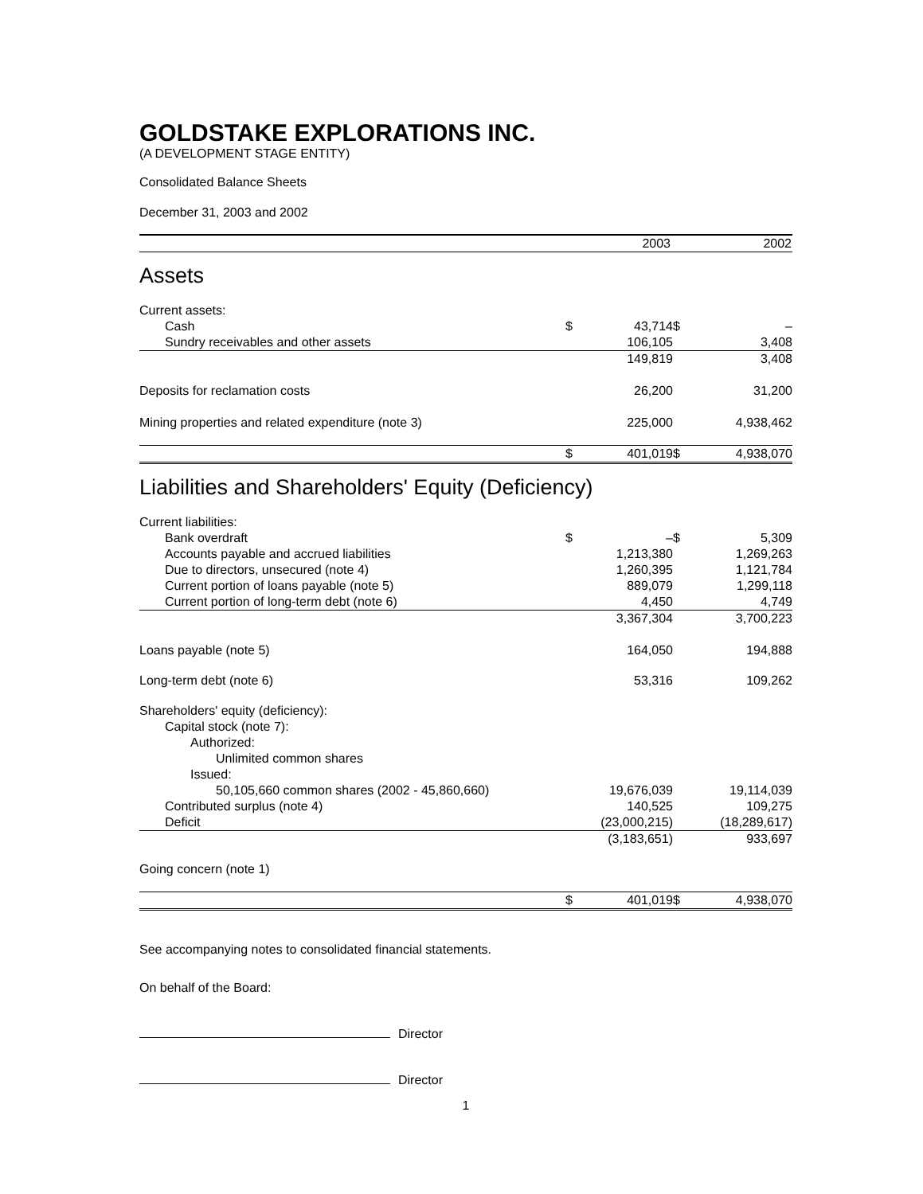GOLDSTAKE EXPLORATIONS INC.
(A DEVELOPMENT STAGE ENTITY)
Consolidated Balance Sheets
December 31, 2003 and 2002
| | | 2003 | | 2002 |
Assets
| Current assets: | | | | |
| Cash | $ | 43,714 | $ | – |
| Sundry receivables and other assets | | 106,105 | | 3,408 |
| | | 149,819 | | 3,408 |
| Deposits for reclamation costs | | 26,200 | | 31,200 |
| Mining properties and related expenditure (note 3) | | 225,000 | | 4,938,462 |
| | $ | 401,019 | $ | 4,938,070 |
Liabilities and Shareholders' Equity (Deficiency)
| Current liabilities: | | | | |
| Bank overdraft | $ | – | $ | 5,309 |
| Accounts payable and accrued liabilities | | 1,213,380 | | 1,269,263 |
| Due to directors, unsecured (note 4) | | 1,260,395 | | 1,121,784 |
| Current portion of loans payable (note 5) | | 889,079 | | 1,299,118 |
| Current portion of long-term debt (note 6) | | 4,450 | | 4,749 |
| | | 3,367,304 | | 3,700,223 |
| Loans payable (note 5) | | 164,050 | | 194,888 |
| Long-term debt (note 6) | | 53,316 | | 109,262 |
| Shareholders' equity (deficiency): | | | | |
| Capital stock (note 7): | | | | |
| Authorized: | | | | |
| Unlimited common shares | | | | |
| Issued: | | | | |
| 50,105,660 common shares (2002 - 45,860,660) | | 19,676,039 | | 19,114,039 |
| Contributed surplus (note 4) | | 140,525 | | 109,275 |
| Deficit | | (23,000,215) | | (18,289,617) |
| | | (3,183,651) | | 933,697 |
| Going concern (note 1) | | | | |
| | $ | 401,019 | $ | 4,938,070 |
See accompanying notes to consolidated financial statements.
On behalf of the Board:
Director
Director
1